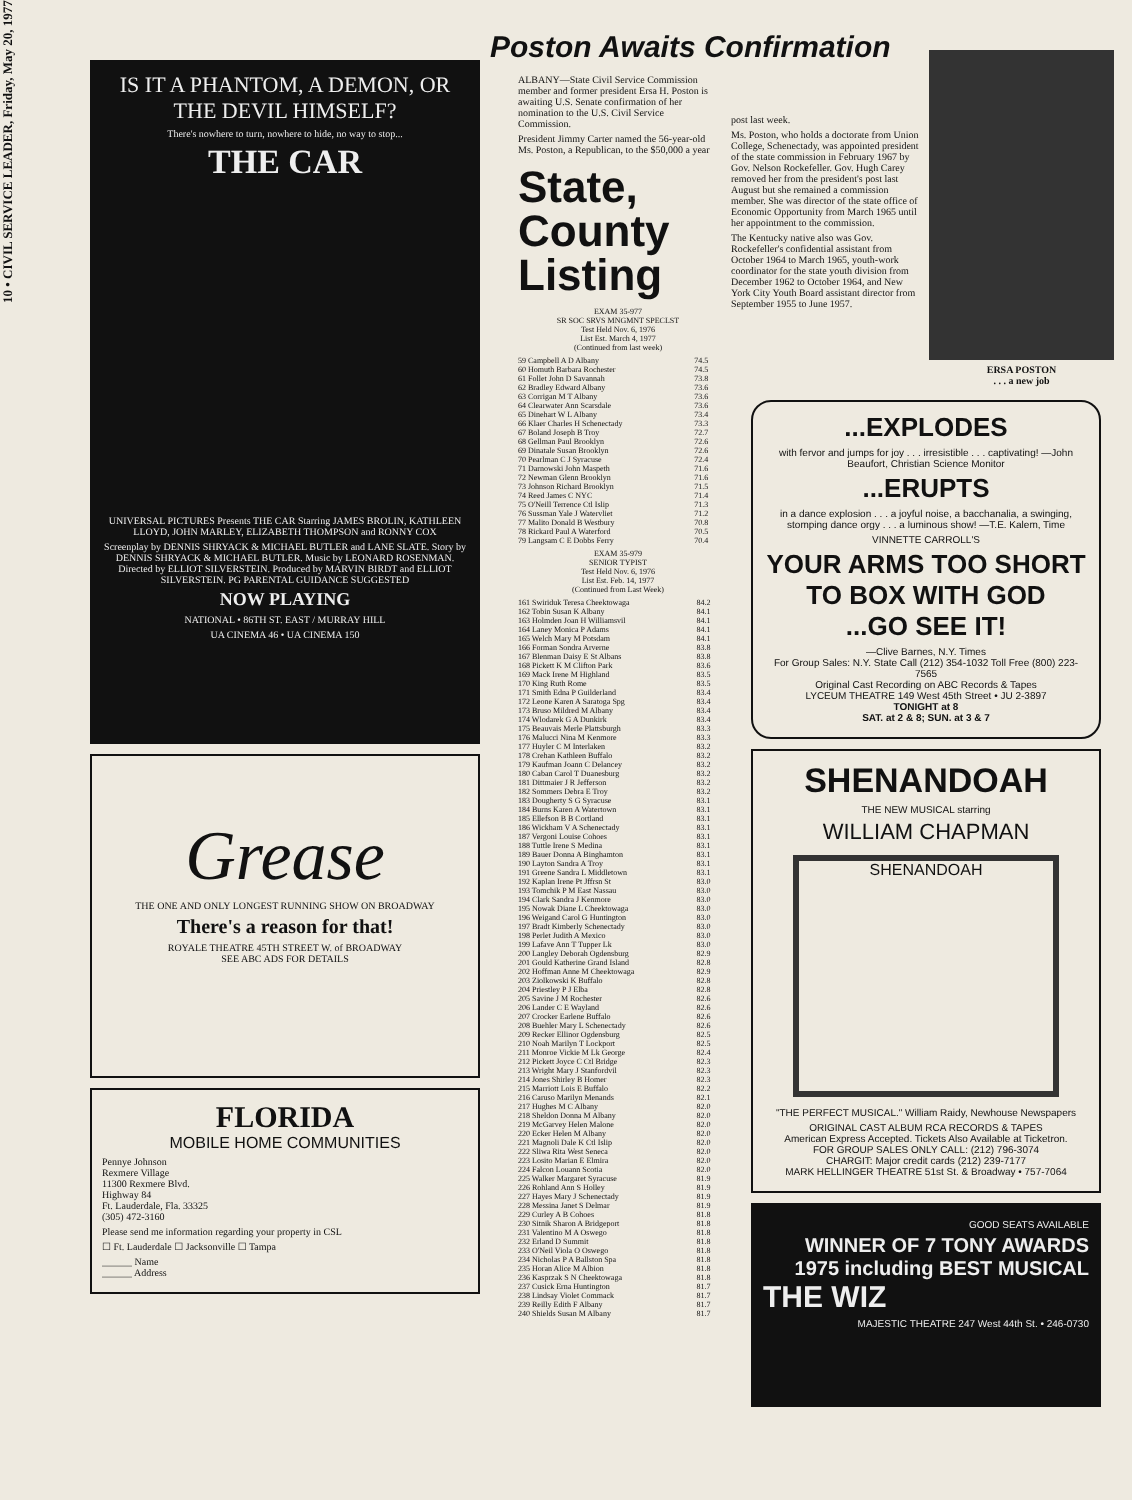10 • CIVIL SERVICE LEADER, Friday, May 20, 1977
IS IT A PHANTOM, A DEMON, OR THE DEVIL HIMSELF?
There's nowhere to turn, nowhere to hide, no way to stop...
THE CAR
UNIVERSAL PICTURES Presents THE CAR Starring JAMES BROLIN, KATHLEEN LLOYD, JOHN MARLEY, ELIZABETH THOMPSON and RONNY COX
Screenplay by DENNIS SHRYACK & MICHAEL BUTLER and LANE SLATE. Story by DENNIS SHRYACK & MICHAEL BUTLER. Music by LEONARD ROSENMAN. Directed by ELLIOT SILVERSTEIN. Produced by MARVIN BIRDT and ELLIOT SILVERSTEIN. PG PARENTAL GUIDANCE SUGGESTED
NOW PLAYING
NATIONAL • 86TH ST. EAST / MURRAY HILL
UA CINEMA 46 • UA CINEMA 150
Grease
THE ONE AND ONLY LONGEST RUNNING SHOW ON BROADWAY
There's a reason for that!
ROYALE THEATRE 45TH STREET W. of BROADWAY
SEE ABC ADS FOR DETAILS
FLORIDA
MOBILE HOME COMMUNITIES
Pennye Johnson
Rexmere Village
11300 Rexmere Blvd.
Highway 84
Ft. Lauderdale, Fla. 33325
(305) 472-3160
Please send me information regarding your property in CSL
☐ Ft. Lauderdale ☐ Jacksonville ☐ Tampa
______ Name
______ Address
Poston Awaits Confirmation
ALBANY—State Civil Service Commission member and former president Ersa H. Poston is awaiting U.S. Senate confirmation of her nomination to the U.S. Civil Service Commission.
President Jimmy Carter named the 56-year-old Ms. Poston, a Republican, to the $50,000 a year
State, County Listing
EXAM 35-977
SR SOC SRVS MNGMNT SPECLST
Test Held Nov. 6, 1976
List Est. March 4, 1977
(Continued from last week)
| 59 Campbell A D Albany | 74.5 |
| 60 Homuth Barbara Rochester | 74.5 |
| 61 Follet John D Savannah | 73.8 |
| 62 Bradley Edward Albany | 73.6 |
| 63 Corrigan M T Albany | 73.6 |
| 64 Clearwater Ann Scarsdale | 73.6 |
| 65 Dinehart W L Albany | 73.4 |
| 66 Klaer Charles H Schenectady | 73.3 |
| 67 Boland Joseph B Troy | 72.7 |
| 68 Gellman Paul Brooklyn | 72.6 |
| 69 Dinatale Susan Brooklyn | 72.6 |
| 70 Pearlman C J Syracuse | 72.4 |
| 71 Darnowski John Maspeth | 71.6 |
| 72 Newman Glenn Brooklyn | 71.6 |
| 73 Johnson Richard Brooklyn | 71.5 |
| 74 Reed James C NYC | 71.4 |
| 75 O'Neill Terrence Ctl Islip | 71.3 |
| 76 Sussman Yale J Watervliet | 71.2 |
| 77 Malito Donald B Westbury | 70.8 |
| 78 Rickard Paul A Waterford | 70.5 |
| 79 Langsam C E Dobbs Ferry | 70.4 |
EXAM 35-979
SENIOR TYPIST
Test Held Nov. 6, 1976
List Est. Feb. 14, 1977
(Continued from Last Week)
| 161 Swiriduk Teresa Cheektowaga | 84.2 |
| 162 Tobin Susan K Albany | 84.1 |
| 163 Holmden Joan H Williamsvil | 84.1 |
| 164 Laney Monica P Adams | 84.1 |
| 165 Welch Mary M Potsdam | 84.1 |
| 166 Forman Sondra Arverne | 83.8 |
| 167 Blenman Daisy E St Albans | 83.8 |
| 168 Pickett K M Clifton Park | 83.6 |
| 169 Mack Irene M Highland | 83.5 |
| 170 King Ruth Rome | 83.5 |
| 171 Smith Edna P Guilderland | 83.4 |
| 172 Leone Karen A Saratoga Spg | 83.4 |
| 173 Bruso Mildred M Albany | 83.4 |
| 174 Wlodarek G A Dunkirk | 83.4 |
| 175 Beauvais Merle Plattsburgh | 83.3 |
| 176 Malucci Nina M Kenmore | 83.3 |
| 177 Huyler C M Interlaken | 83.2 |
| 178 Crehan Kathleen Buffalo | 83.2 |
| 179 Kaufman Joann C Delancey | 83.2 |
| 180 Caban Carol T Duanesburg | 83.2 |
| 181 Dittmaier J R Jefferson | 83.2 |
| 182 Sommers Debra E Troy | 83.2 |
| 183 Dougherty S G Syracuse | 83.1 |
| 184 Burns Karen A Watertown | 83.1 |
| 185 Ellefson B B Cortland | 83.1 |
| 186 Wickham V A Schenectady | 83.1 |
| 187 Vergoni Louise Cohoes | 83.1 |
| 188 Tuttle Irene S Medina | 83.1 |
| 189 Bauer Donna A Binghamton | 83.1 |
| 190 Layton Sandra A Troy | 83.1 |
| 191 Greene Sandra L Middletown | 83.1 |
| 192 Kaplan Irene Pt Jffrsn St | 83.0 |
| 193 Tomchik P M East Nassau | 83.0 |
| 194 Clark Sandra J Kenmore | 83.0 |
| 195 Nowak Diane L Cheektowaga | 83.0 |
| 196 Weigand Carol G Huntington | 83.0 |
| 197 Bradt Kimberly Schenectady | 83.0 |
| 198 Perlet Judith A Mexico | 83.0 |
| 199 Lafave Ann T Tupper Lk | 83.0 |
| 200 Langley Deborah Ogdensburg | 82.9 |
| 201 Gould Katherine Grand Island | 82.8 |
| 202 Hoffman Anne M Cheektowaga | 82.9 |
| 203 Ziolkowski K Buffalo | 82.8 |
| 204 Priestley P J Elba | 82.8 |
| 205 Savine J M Rochester | 82.6 |
| 206 Lander C E Wayland | 82.6 |
| 207 Crocker Earlene Buffalo | 82.6 |
| 208 Buehler Mary L Schenectady | 82.6 |
| 209 Recker Ellinor Ogdensburg | 82.5 |
| 210 Noah Marilyn T Lockport | 82.5 |
| 211 Monroe Vickie M Lk George | 82.4 |
| 212 Pickett Joyce C Ctl Bridge | 82.3 |
| 213 Wright Mary J Stanfordvil | 82.3 |
| 214 Jones Shirley B Homer | 82.3 |
| 215 Marriott Lois E Buffalo | 82.2 |
| 216 Caruso Marilyn Menands | 82.1 |
| 217 Hughes M C Albany | 82.0 |
| 218 Sheldon Donna M Albany | 82.0 |
| 219 McGarvey Helen Malone | 82.0 |
| 220 Ecker Helen M Albany | 82.0 |
| 221 Magnoli Dale K Ctl Islip | 82.0 |
| 222 Sliwa Rita West Seneca | 82.0 |
| 223 Losito Marian E Elmira | 82.0 |
| 224 Falcon Louann Scotia | 82.0 |
| 225 Walker Margaret Syracuse | 81.9 |
| 226 Rohland Ann S Holley | 81.9 |
| 227 Hayes Mary J Schenectady | 81.9 |
| 228 Messina Janet S Delmar | 81.9 |
| 229 Curley A B Cohoes | 81.8 |
| 230 Sitnik Sharon A Bridgeport | 81.8 |
| 231 Valentino M A Oswego | 81.8 |
| 232 Erland D Summit | 81.8 |
| 233 O'Neil Viola O Oswego | 81.8 |
| 234 Nicholas P A Ballston Spa | 81.8 |
| 235 Horan Alice M Albion | 81.8 |
| 236 Kasprzak S N Cheektowaga | 81.8 |
| 237 Cusick Erna Huntington | 81.7 |
| 238 Lindsay Violet Commack | 81.7 |
| 239 Reilly Edith F Albany | 81.7 |
| 240 Shields Susan M Albany | 81.7 |
post last week.
Ms. Poston, who holds a doctorate from Union College, Schenectady, was appointed president of the state commission in February 1967 by Gov. Nelson Rockefeller. Gov. Hugh Carey removed her from the president's post last August but she remained a commission member. She was director of the state office of Economic Opportunity from March 1965 until her appointment to the commission.
The Kentucky native also was Gov. Rockefeller's confidential assistant from October 1964 to March 1965, youth-work coordinator for the state youth division from December 1962 to October 1964, and New York City Youth Board assistant director from September 1955 to June 1957.
ERSA POSTON
. . . a new job
...EXPLODES
with fervor and jumps for joy . . . irresistible . . . captivating! —John Beaufort, Christian Science Monitor
...ERUPTS
in a dance explosion . . . a joyful noise, a bacchanalia, a swinging, stomping dance orgy . . . a luminous show! —T.E. Kalem, Time
VINNETTE CARROLL'S
YOUR ARMS TOO SHORT TO BOX WITH GOD
...GO SEE IT!
—Clive Barnes, N.Y. Times
For Group Sales: N.Y. State Call (212) 354-1032 Toll Free (800) 223-7565
Original Cast Recording on ABC Records & Tapes
LYCEUM THEATRE 149 West 45th Street • JU 2-3897
TONIGHT at 8
SAT. at 2 & 8; SUN. at 3 & 7
SHENANDOAH
THE NEW MUSICAL starring
WILLIAM CHAPMAN
SHENANDOAH
"THE PERFECT MUSICAL." William Raidy, Newhouse Newspapers
ORIGINAL CAST ALBUM RCA RECORDS & TAPES
American Express Accepted. Tickets Also Available at Ticketron.
FOR GROUP SALES ONLY CALL: (212) 796-3074
CHARGIT: Major credit cards (212) 239-7177
MARK HELLINGER THEATRE 51st St. & Broadway • 757-7064
GOOD SEATS AVAILABLE
WINNER OF 7 TONY AWARDS 1975 including BEST MUSICAL
THE WIZ
MAJESTIC THEATRE 247 West 44th St. • 246-0730